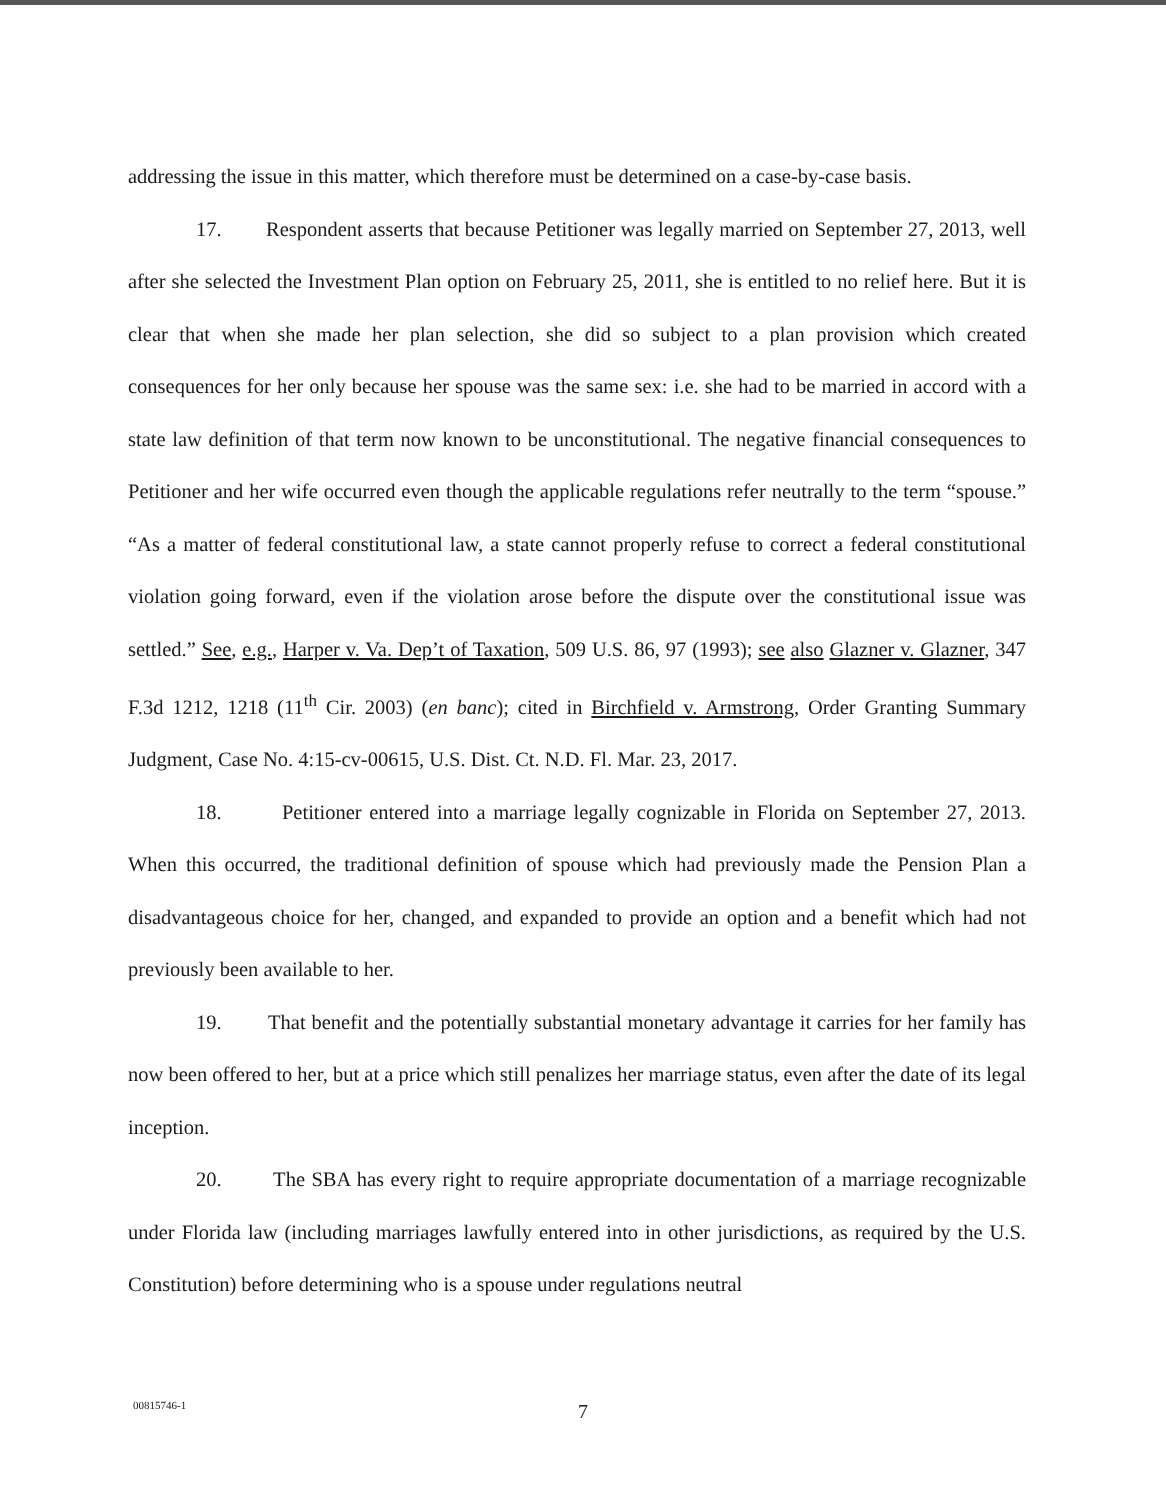addressing the issue in this matter, which therefore must be determined on a case-by-case basis.
17. Respondent asserts that because Petitioner was legally married on September 27, 2013, well after she selected the Investment Plan option on February 25, 2011, she is entitled to no relief here. But it is clear that when she made her plan selection, she did so subject to a plan provision which created consequences for her only because her spouse was the same sex: i.e. she had to be married in accord with a state law definition of that term now known to be unconstitutional. The negative financial consequences to Petitioner and her wife occurred even though the applicable regulations refer neutrally to the term “spouse.” “As a matter of federal constitutional law, a state cannot properly refuse to correct a federal constitutional violation going forward, even if the violation arose before the dispute over the constitutional issue was settled.” See, e.g., Harper v. Va. Dep’t of Taxation, 509 U.S. 86, 97 (1993); see also Glazner v. Glazner, 347 F.3d 1212, 1218 (11<sup>th</sup> Cir. 2003) (en banc); cited in Birchfield v. Armstrong, Order Granting Summary Judgment, Case No. 4:15-cv-00615, U.S. Dist. Ct. N.D. Fl. Mar. 23, 2017.
18. Petitioner entered into a marriage legally cognizable in Florida on September 27, 2013. When this occurred, the traditional definition of spouse which had previously made the Pension Plan a disadvantageous choice for her, changed, and expanded to provide an option and a benefit which had not previously been available to her.
19. That benefit and the potentially substantial monetary advantage it carries for her family has now been offered to her, but at a price which still penalizes her marriage status, even after the date of its legal inception.
20. The SBA has every right to require appropriate documentation of a marriage recognizable under Florida law (including marriages lawfully entered into in other jurisdictions, as required by the U.S. Constitution) before determining who is a spouse under regulations neutral
7 00815746-1